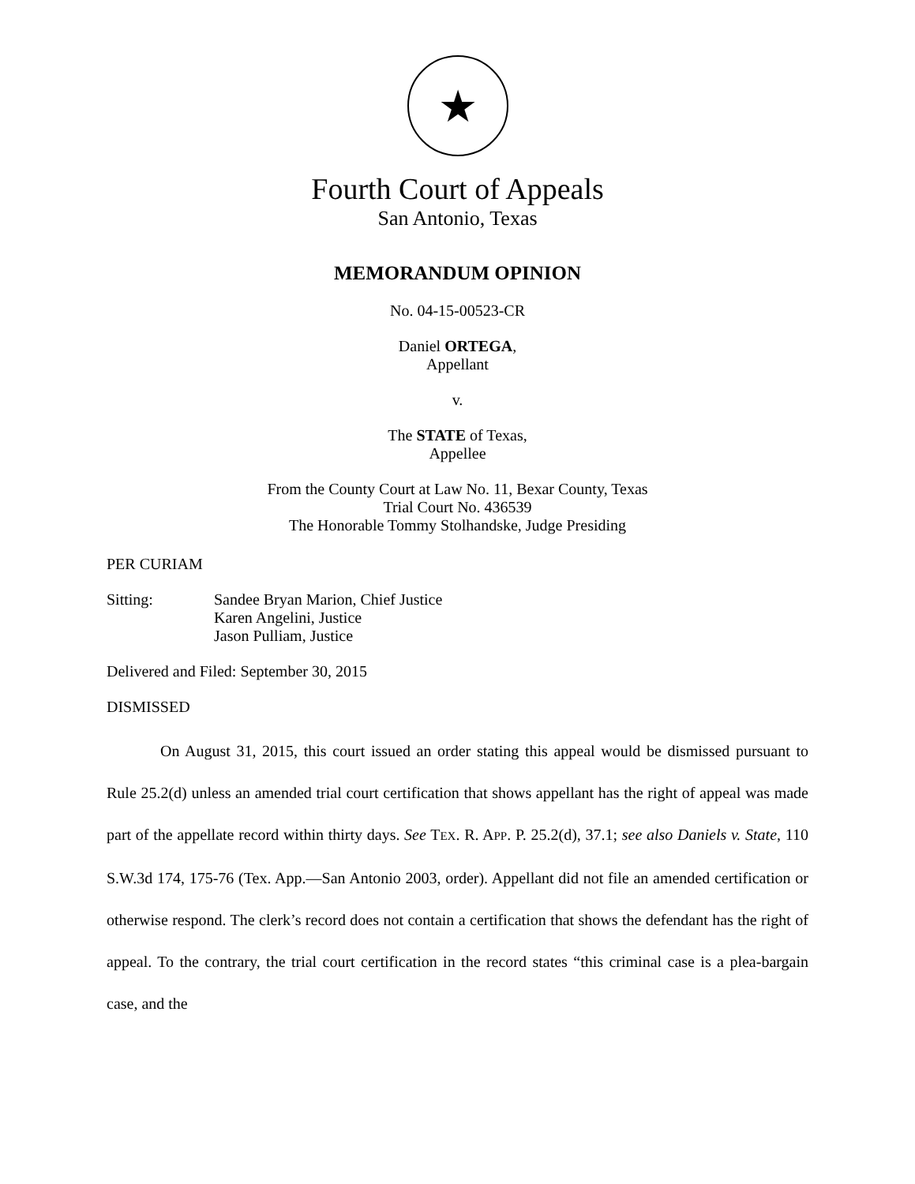★
Fourth Court of Appeals
San Antonio, Texas
MEMORANDUM OPINION
No. 04-15-00523-CR
Daniel ORTEGA,
Appellant
v.
The STATE of Texas,
Appellee
From the County Court at Law No. 11, Bexar County, Texas
Trial Court No. 436539
The Honorable Tommy Stolhandske, Judge Presiding
PER CURIAM
Sitting: Sandee Bryan Marion, Chief Justice
Karen Angelini, Justice
Jason Pulliam, Justice
Delivered and Filed: September 30, 2015
DISMISSED
On August 31, 2015, this court issued an order stating this appeal would be dismissed pursuant to Rule 25.2(d) unless an amended trial court certification that shows appellant has the right of appeal was made part of the appellate record within thirty days. See TEX. R. APP. P. 25.2(d), 37.1; see also Daniels v. State, 110 S.W.3d 174, 175-76 (Tex. App.—San Antonio 2003, order). Appellant did not file an amended certification or otherwise respond. The clerk’s record does not contain a certification that shows the defendant has the right of appeal. To the contrary, the trial court certification in the record states “this criminal case is a plea-bargain case, and the